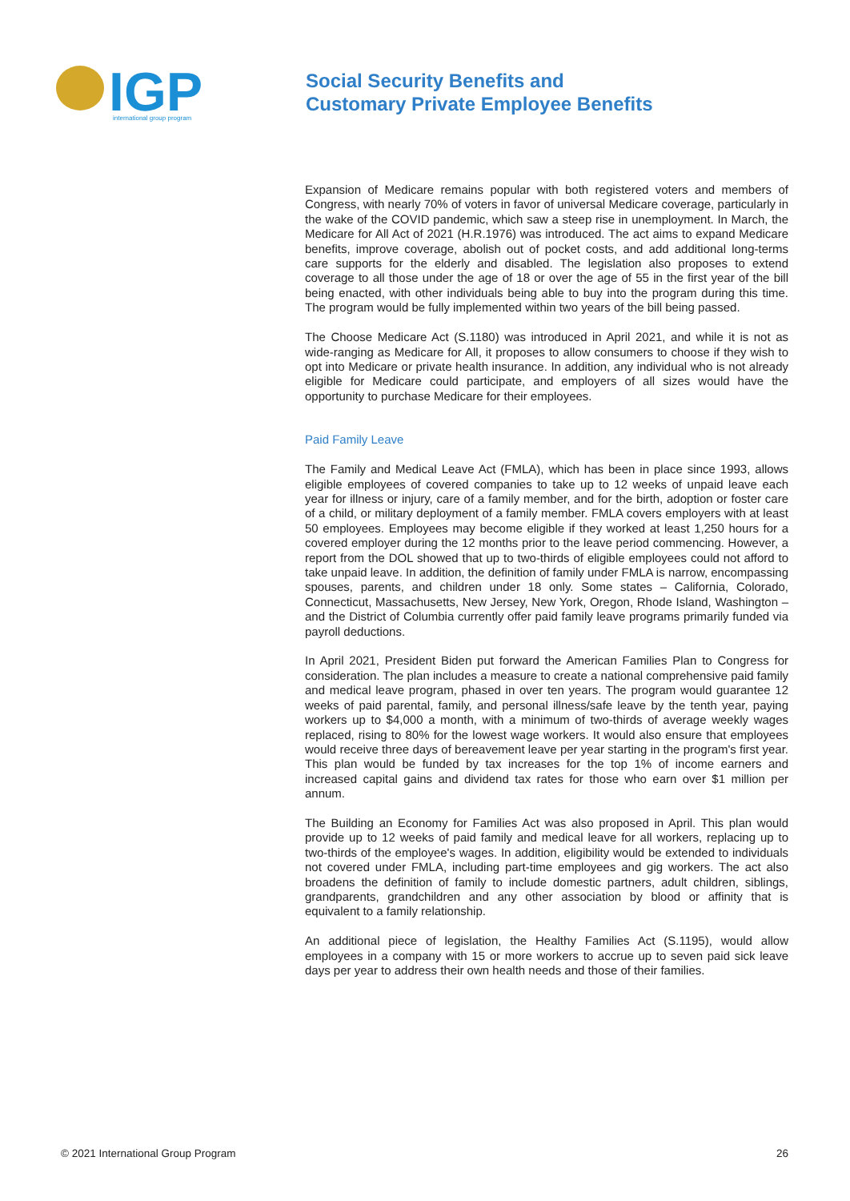IGP
international group program
Social Security Benefits and
Customary Private Employee Benefits
Expansion of Medicare remains popular with both registered voters and members of Congress, with nearly 70% of voters in favor of universal Medicare coverage, particularly in the wake of the COVID pandemic, which saw a steep rise in unemployment. In March, the Medicare for All Act of 2021 (H.R.1976) was introduced. The act aims to expand Medicare benefits, improve coverage, abolish out of pocket costs, and add additional long-terms care supports for the elderly and disabled. The legislation also proposes to extend coverage to all those under the age of 18 or over the age of 55 in the first year of the bill being enacted, with other individuals being able to buy into the program during this time. The program would be fully implemented within two years of the bill being passed.
The Choose Medicare Act (S.1180) was introduced in April 2021, and while it is not as wide-ranging as Medicare for All, it proposes to allow consumers to choose if they wish to opt into Medicare or private health insurance. In addition, any individual who is not already eligible for Medicare could participate, and employers of all sizes would have the opportunity to purchase Medicare for their employees.
Paid Family Leave
The Family and Medical Leave Act (FMLA), which has been in place since 1993, allows eligible employees of covered companies to take up to 12 weeks of unpaid leave each year for illness or injury, care of a family member, and for the birth, adoption or foster care of a child, or military deployment of a family member. FMLA covers employers with at least 50 employees. Employees may become eligible if they worked at least 1,250 hours for a covered employer during the 12 months prior to the leave period commencing. However, a report from the DOL showed that up to two-thirds of eligible employees could not afford to take unpaid leave. In addition, the definition of family under FMLA is narrow, encompassing spouses, parents, and children under 18 only. Some states – California, Colorado, Connecticut, Massachusetts, New Jersey, New York, Oregon, Rhode Island, Washington – and the District of Columbia currently offer paid family leave programs primarily funded via payroll deductions.
In April 2021, President Biden put forward the American Families Plan to Congress for consideration. The plan includes a measure to create a national comprehensive paid family and medical leave program, phased in over ten years. The program would guarantee 12 weeks of paid parental, family, and personal illness/safe leave by the tenth year, paying workers up to $4,000 a month, with a minimum of two-thirds of average weekly wages replaced, rising to 80% for the lowest wage workers. It would also ensure that employees would receive three days of bereavement leave per year starting in the program's first year. This plan would be funded by tax increases for the top 1% of income earners and increased capital gains and dividend tax rates for those who earn over $1 million per annum.
The Building an Economy for Families Act was also proposed in April. This plan would provide up to 12 weeks of paid family and medical leave for all workers, replacing up to two-thirds of the employee's wages. In addition, eligibility would be extended to individuals not covered under FMLA, including part-time employees and gig workers. The act also broadens the definition of family to include domestic partners, adult children, siblings, grandparents, grandchildren and any other association by blood or affinity that is equivalent to a family relationship.
An additional piece of legislation, the Healthy Families Act (S.1195), would allow employees in a company with 15 or more workers to accrue up to seven paid sick leave days per year to address their own health needs and those of their families.
© 2021 International Group Program 26